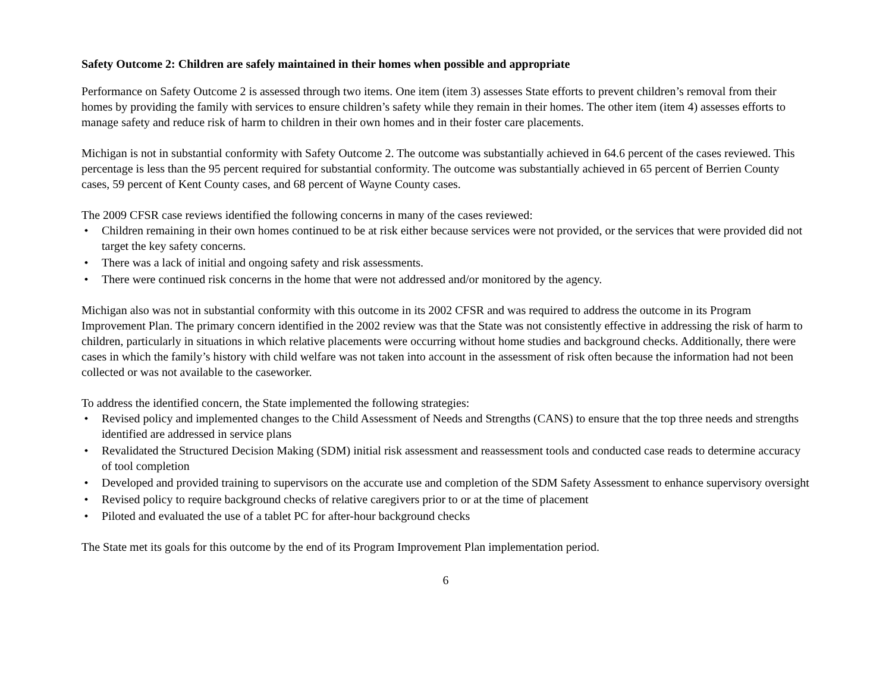Safety Outcome 2: Children are safely maintained in their homes when possible and appropriate
Performance on Safety Outcome 2 is assessed through two items. One item (item 3) assesses State efforts to prevent children’s removal from their homes by providing the family with services to ensure children’s safety while they remain in their homes. The other item (item 4) assesses efforts to manage safety and reduce risk of harm to children in their own homes and in their foster care placements.
Michigan is not in substantial conformity with Safety Outcome 2. The outcome was substantially achieved in 64.6 percent of the cases reviewed. This percentage is less than the 95 percent required for substantial conformity. The outcome was substantially achieved in 65 percent of Berrien County cases, 59 percent of Kent County cases, and 68 percent of Wayne County cases.
The 2009 CFSR case reviews identified the following concerns in many of the cases reviewed:
• Children remaining in their own homes continued to be at risk either because services were not provided, or the services that were provided did not target the key safety concerns.
• There was a lack of initial and ongoing safety and risk assessments.
• There were continued risk concerns in the home that were not addressed and/or monitored by the agency.
Michigan also was not in substantial conformity with this outcome in its 2002 CFSR and was required to address the outcome in its Program Improvement Plan. The primary concern identified in the 2002 review was that the State was not consistently effective in addressing the risk of harm to children, particularly in situations in which relative placements were occurring without home studies and background checks. Additionally, there were cases in which the family’s history with child welfare was not taken into account in the assessment of risk often because the information had not been collected or was not available to the caseworker.
To address the identified concern, the State implemented the following strategies:
• Revised policy and implemented changes to the Child Assessment of Needs and Strengths (CANS) to ensure that the top three needs and strengths identified are addressed in service plans
• Revalidated the Structured Decision Making (SDM) initial risk assessment and reassessment tools and conducted case reads to determine accuracy of tool completion
• Developed and provided training to supervisors on the accurate use and completion of the SDM Safety Assessment to enhance supervisory oversight
• Revised policy to require background checks of relative caregivers prior to or at the time of placement
• Piloted and evaluated the use of a tablet PC for after-hour background checks
The State met its goals for this outcome by the end of its Program Improvement Plan implementation period.
6